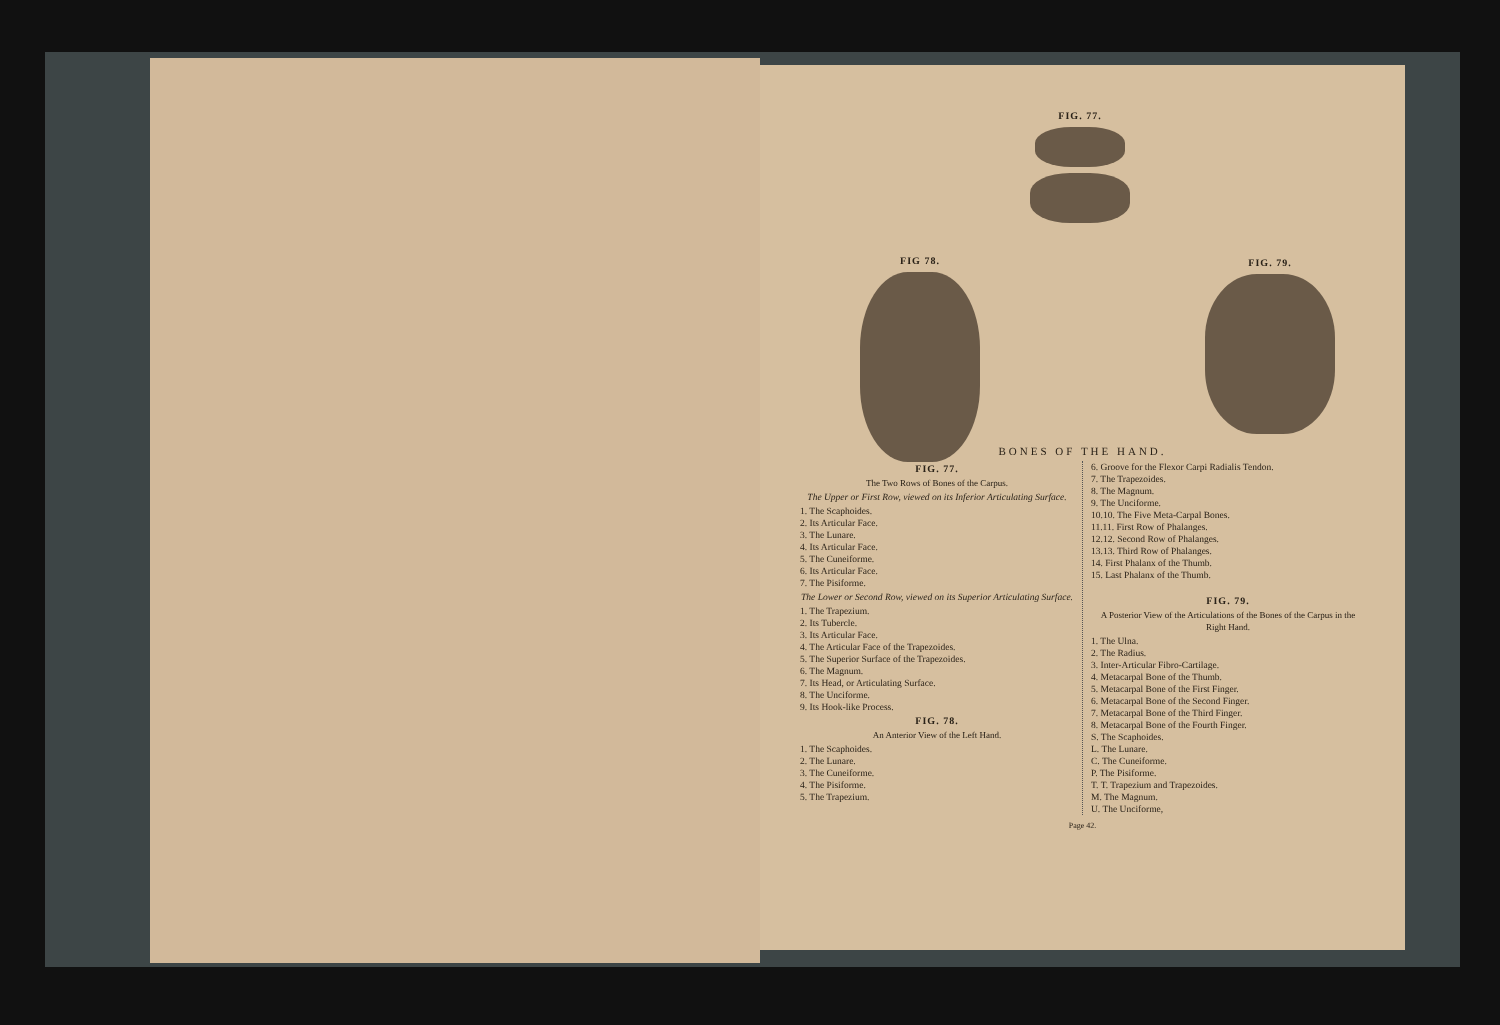FIG. 77.
FIG 78. FIG. 79.
BONES OF THE HAND.
FIG. 77.
The Two Rows of Bones of the Carpus.
The Upper or First Row, viewed on its Inferior Articulating Surface.
1. The Scaphoides.
2. Its Articular Face.
3. The Lunare.
4. Its Articular Face.
5. The Cuneiforme.
6. Its Articular Face.
7. The Pisiforme.
The Lower or Second Row, viewed on its Superior Articulating Surface.
1. The Trapezium.
2. Its Tubercle.
3. Its Articular Face.
4. The Articular Face of the Trapezoides.
5. The Superior Surface of the Trapezoides.
6. The Magnum.
7. Its Head, or Articulating Surface.
8. The Unciforme.
9. Its Hook-like Process.
FIG. 78.
An Anterior View of the Left Hand.
1. The Scaphoides.
2. The Lunare.
3. The Cuneiforme.
4. The Pisiforme.
5. The Trapezium.
6. Groove for the Flexor Carpi Radialis Tendon.
7. The Trapezoides.
8. The Magnum.
9. The Unciforme.
10.10. The Five Meta-Carpal Bones.
11.11. First Row of Phalanges.
12.12. Second Row of Phalanges.
13.13. Third Row of Phalanges.
14. First Phalanx of the Thumb.
15. Last Phalanx of the Thumb.
FIG. 79.
A Posterior View of the Articulations of the Bones of the Carpus in the Right Hand.
1. The Ulna.
2. The Radius.
3. Inter-Articular Fibro-Cartilage.
4. Metacarpal Bone of the Thumb.
5. Metacarpal Bone of the First Finger.
6. Metacarpal Bone of the Second Finger.
7. Metacarpal Bone of the Third Finger.
8. Metacarpal Bone of the Fourth Finger.
S. The Scaphoides.
L. The Lunare.
C. The Cuneiforme.
P. The Pisiforme.
T. T. Trapezium and Trapezoides.
M. The Magnum.
U. The Unciforme,
Page 42.